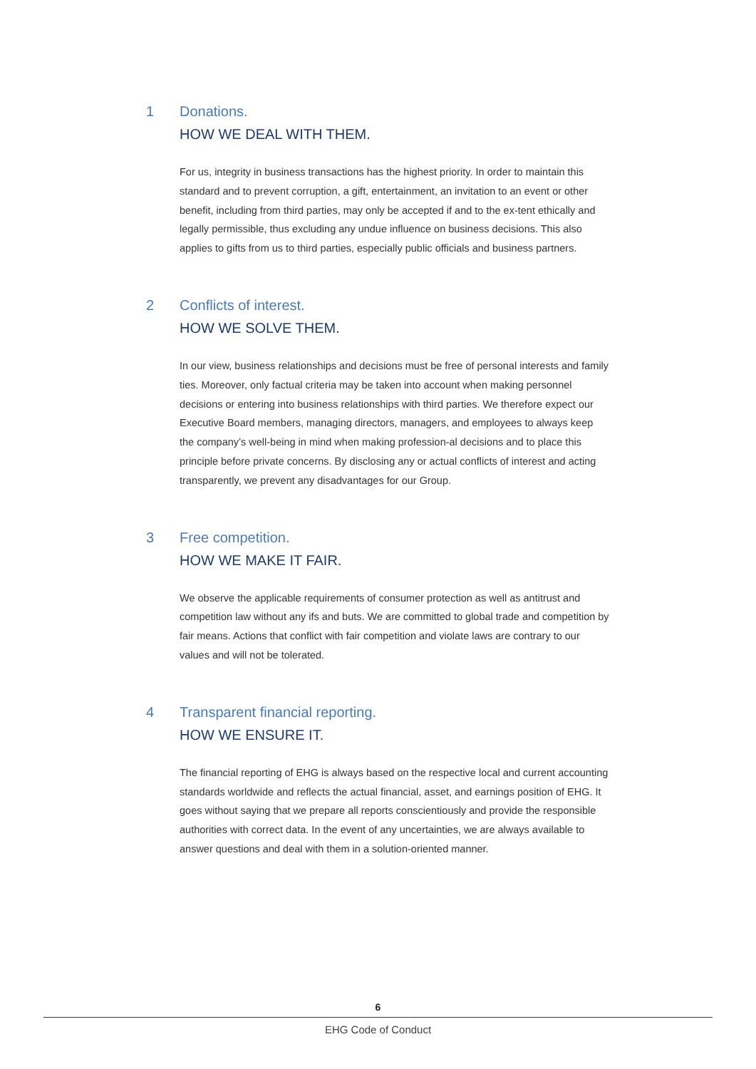1 Donations.
HOW WE DEAL WITH THEM.
For us, integrity in business transactions has the highest priority. In order to maintain this standard and to prevent corruption, a gift, entertainment, an invitation to an event or other benefit, including from third parties, may only be accepted if and to the ex-tent ethically and legally permissible, thus excluding any undue influence on business decisions. This also applies to gifts from us to third parties, especially public officials and business partners.
2 Conflicts of interest.
HOW WE SOLVE THEM.
In our view, business relationships and decisions must be free of personal interests and family ties. Moreover, only factual criteria may be taken into account when making personnel decisions or entering into business relationships with third parties. We therefore expect our Executive Board members, managing directors, managers, and employees to always keep the company’s well-being in mind when making profession-al decisions and to place this principle before private concerns. By disclosing any or actual conflicts of interest and acting transparently, we prevent any disadvantages for our Group.
3 Free competition.
HOW WE MAKE IT FAIR.
We observe the applicable requirements of consumer protection as well as antitrust and competition law without any ifs and buts. We are committed to global trade and competition by fair means. Actions that conflict with fair competition and violate laws are contrary to our values and will not be tolerated.
4 Transparent financial reporting.
HOW WE ENSURE IT.
The financial reporting of EHG is always based on the respective local and current accounting standards worldwide and reflects the actual financial, asset, and earnings position of EHG. It goes without saying that we prepare all reports conscientiously and provide the responsible authorities with correct data. In the event of any uncertainties, we are always available to answer questions and deal with them in a solution-oriented manner.
6
EHG Code of Conduct